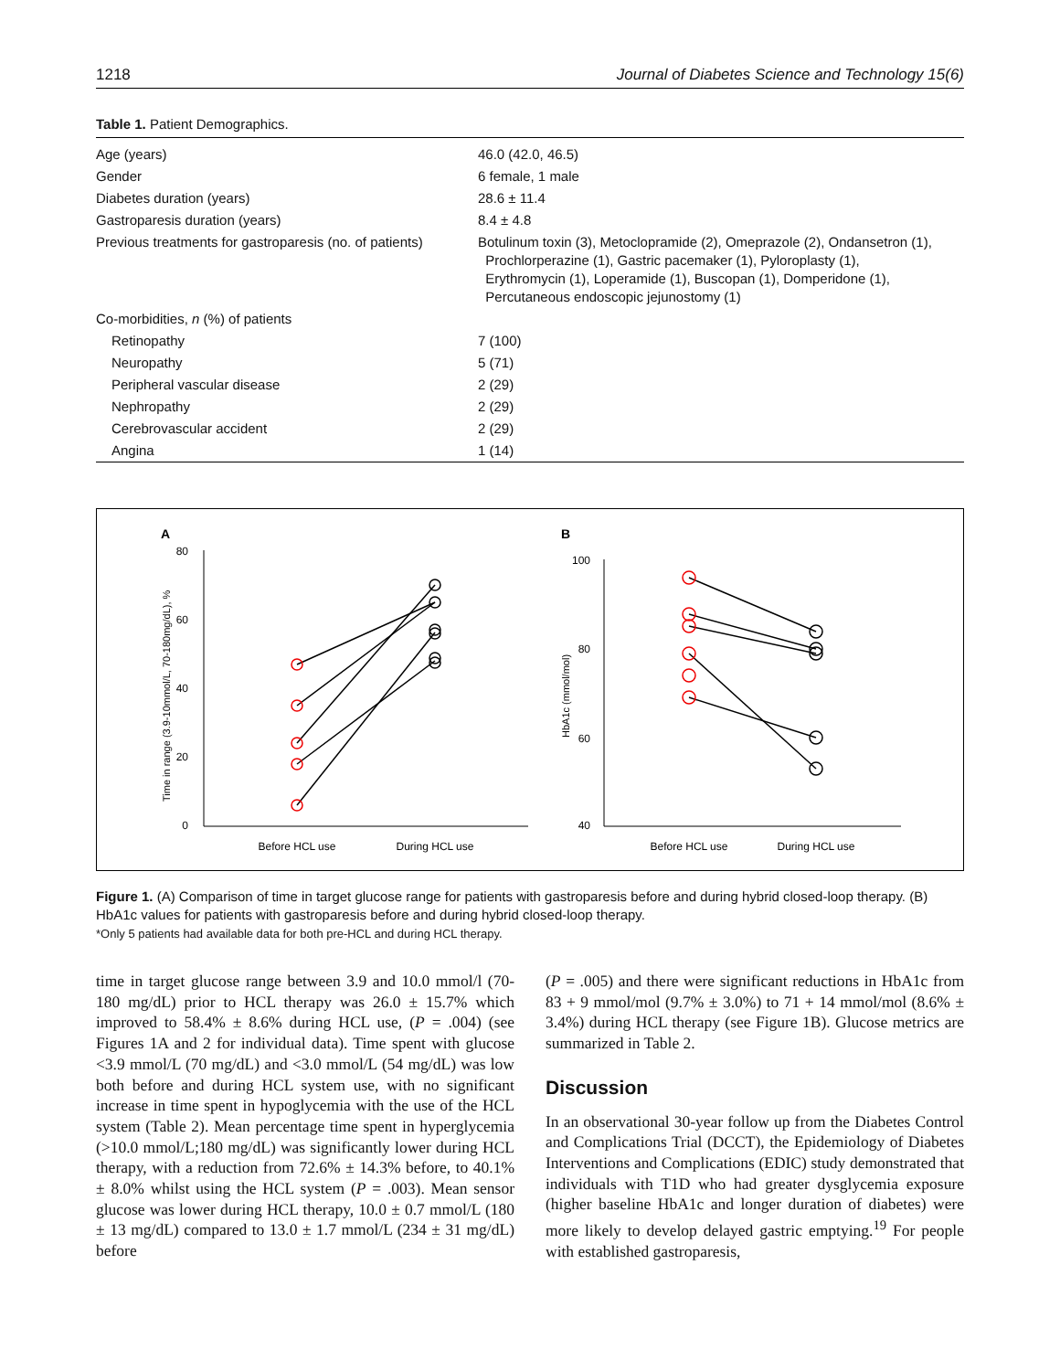1218 Journal of Diabetes Science and Technology 15(6)
Table 1. Patient Demographics.
| Age (years) | 46.0 (42.0, 46.5) |
| Gender | 6 female, 1 male |
| Diabetes duration (years) | 28.6 ± 11.4 |
| Gastroparesis duration (years) | 8.4 ± 4.8 |
| Previous treatments for gastroparesis (no. of patients) | Botulinum toxin (3), Metoclopramide (2), Omeprazole (2), Ondansetron (1), Prochlorperazine (1), Gastric pacemaker (1), Pyloroplasty (1), Erythromycin (1), Loperamide (1), Buscopan (1), Domperidone (1), Percutaneous endoscopic jejunostomy (1) |
| Co-morbidities, n (%) of patients | |
| Retinopathy | 7 (100) |
| Neuropathy | 5 (71) |
| Peripheral vascular disease | 2 (29) |
| Nephropathy | 2 (29) |
| Cerebrovascular accident | 2 (29) |
| Angina | 1 (14) |
A
B
80
60
40
20
0
Time in range (3.9-10mmol/L, 70-180mg/dL), %
Before HCL use
During HCL use
100
80
60
40
HbA1c (mmol/mol)
Before HCL use
During HCL use
Figure 1. (A) Comparison of time in target glucose range for patients with gastroparesis before and during hybrid closed-loop therapy. (B) HbA1c values for patients with gastroparesis before and during hybrid closed-loop therapy.
*Only 5 patients had available data for both pre-HCL and during HCL therapy.
time in target glucose range between 3.9 and 10.0 mmol/l (70-180 mg/dL) prior to HCL therapy was 26.0 ± 15.7% which improved to 58.4% ± 8.6% during HCL use, (P = .004) (see Figures 1A and 2 for individual data). Time spent with glucose <3.9 mmol/L (70 mg/dL) and <3.0 mmol/L (54 mg/dL) was low both before and during HCL system use, with no significant increase in time spent in hypoglycemia with the use of the HCL system (Table 2). Mean percentage time spent in hyperglycemia (>10.0 mmol/L;180 mg/dL) was significantly lower during HCL therapy, with a reduction from 72.6% ± 14.3% before, to 40.1% ± 8.0% whilst using the HCL system (P = .003). Mean sensor glucose was lower during HCL therapy, 10.0 ± 0.7 mmol/L (180 ± 13 mg/dL) compared to 13.0 ± 1.7 mmol/L (234 ± 31 mg/dL) before
(P = .005) and there were significant reductions in HbA1c from 83 + 9 mmol/mol (9.7% ± 3.0%) to 71 + 14 mmol/mol (8.6% ± 3.4%) during HCL therapy (see Figure 1B). Glucose metrics are summarized in Table 2.
Discussion
In an observational 30-year follow up from the Diabetes Control and Complications Trial (DCCT), the Epidemiology of Diabetes Interventions and Complications (EDIC) study demonstrated that individuals with T1D who had greater dysglycemia exposure (higher baseline HbA1c and longer duration of diabetes) were more likely to develop delayed gastric emptying.<sup>19</sup> For people with established gastroparesis,